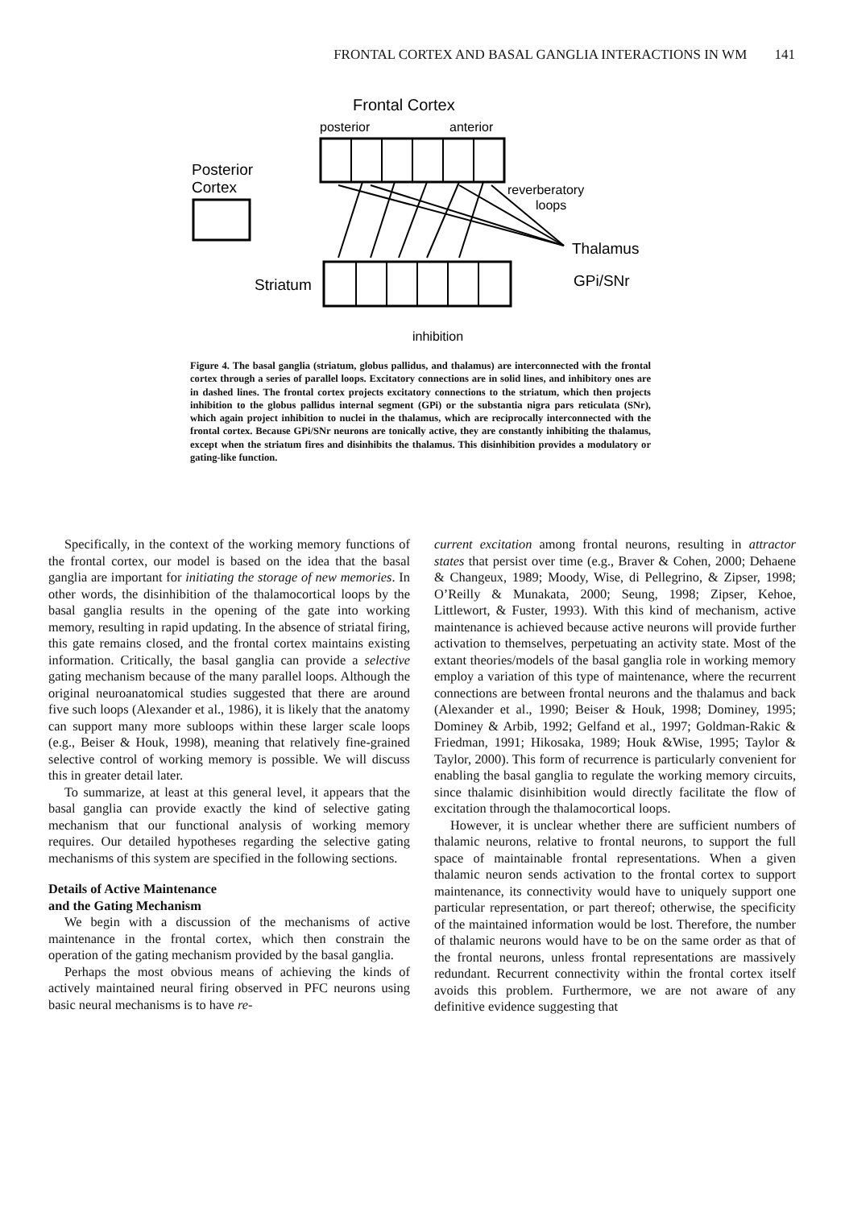FRONTAL CORTEX AND BASAL GANGLIA INTERACTIONS IN WM 141
Frontal Cortex
posterior
anterior
Posterior
Cortex
reverberatory
loops
Thalamus
GPi/SNr
Striatum
inhibition
Figure 4. The basal ganglia (striatum, globus pallidus, and thalamus) are interconnected with the frontal cortex through a series of parallel loops. Excitatory connections are in solid lines, and inhibitory ones are in dashed lines. The frontal cortex projects excitatory connections to the striatum, which then projects inhibition to the globus pallidus internal segment (GPi) or the substantia nigra pars reticulata (SNr), which again project inhibition to nuclei in the thalamus, which are reciprocally interconnected with the frontal cortex. Because GPi/SNr neurons are tonically active, they are constantly inhibiting the thalamus, except when the striatum fires and disinhibits the thalamus. This disinhibition provides a modulatory or gating-like function.
Specifically, in the context of the working memory functions of the frontal cortex, our model is based on the idea that the basal ganglia are important for initiating the storage of new memories. In other words, the disinhibition of the thalamocortical loops by the basal ganglia results in the opening of the gate into working memory, resulting in rapid updating. In the absence of striatal firing, this gate remains closed, and the frontal cortex maintains existing information. Critically, the basal ganglia can provide a selective gating mechanism because of the many parallel loops. Although the original neuroanatomical studies suggested that there are around five such loops (Alexander et al., 1986), it is likely that the anatomy can support many more subloops within these larger scale loops (e.g., Beiser & Houk, 1998), meaning that relatively fine-grained selective control of working memory is possible. We will discuss this in greater detail later.
To summarize, at least at this general level, it appears that the basal ganglia can provide exactly the kind of selective gating mechanism that our functional analysis of working memory requires. Our detailed hypotheses regarding the selective gating mechanisms of this system are specified in the following sections.
Details of Active Maintenance
and the Gating Mechanism
We begin with a discussion of the mechanisms of active maintenance in the frontal cortex, which then constrain the operation of the gating mechanism provided by the basal ganglia.
Perhaps the most obvious means of achieving the kinds of actively maintained neural firing observed in PFC neurons using basic neural mechanisms is to have re-
current excitation among frontal neurons, resulting in attractor states that persist over time (e.g., Braver & Cohen, 2000; Dehaene & Changeux, 1989; Moody, Wise, di Pellegrino, & Zipser, 1998; O’Reilly & Munakata, 2000; Seung, 1998; Zipser, Kehoe, Littlewort, & Fuster, 1993). With this kind of mechanism, active maintenance is achieved because active neurons will provide further activation to themselves, perpetuating an activity state. Most of the extant theories/models of the basal ganglia role in working memory employ a variation of this type of maintenance, where the recurrent connections are between frontal neurons and the thalamus and back (Alexander et al., 1990; Beiser & Houk, 1998; Dominey, 1995; Dominey & Arbib, 1992; Gelfand et al., 1997; Goldman-Rakic & Friedman, 1991; Hikosaka, 1989; Houk &Wise, 1995; Taylor & Taylor, 2000). This form of recurrence is particularly convenient for enabling the basal ganglia to regulate the working memory circuits, since thalamic disinhibition would directly facilitate the flow of excitation through the thalamocortical loops.
However, it is unclear whether there are sufficient numbers of thalamic neurons, relative to frontal neurons, to support the full space of maintainable frontal representations. When a given thalamic neuron sends activation to the frontal cortex to support maintenance, its connectivity would have to uniquely support one particular representation, or part thereof; otherwise, the specificity of the maintained information would be lost. Therefore, the number of thalamic neurons would have to be on the same order as that of the frontal neurons, unless frontal representations are massively redundant. Recurrent connectivity within the frontal cortex itself avoids this problem. Furthermore, we are not aware of any definitive evidence suggesting that